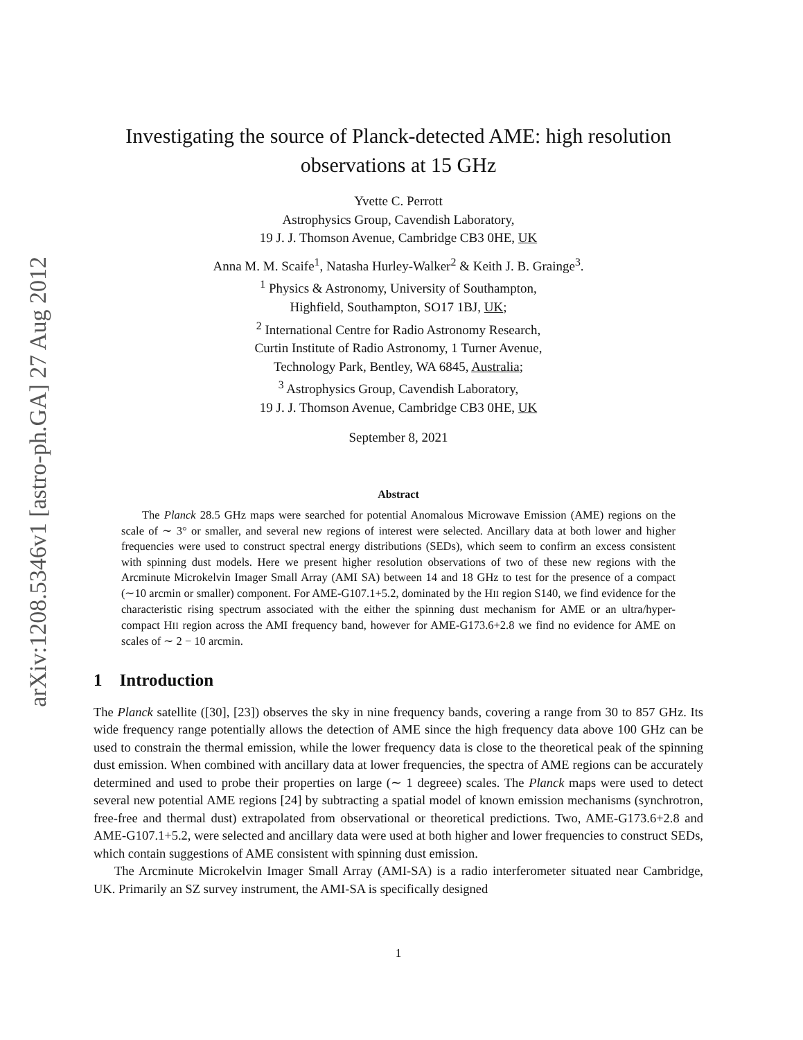arXiv:1208.5346v1 [astro-ph.GA] 27 Aug 2012
Investigating the source of Planck-detected AME: high resolution observations at 15 GHz
Yvette C. Perrott
Astrophysics Group, Cavendish Laboratory,
19 J. J. Thomson Avenue, Cambridge CB3 0HE, UK
Anna M. M. Scaife<sup>1</sup>, Natasha Hurley-Walker<sup>2</sup> & Keith J. B. Grainge<sup>3</sup>.
<sup>1</sup> Physics & Astronomy, University of Southampton,
Highfield, Southampton, SO17 1BJ, UK;
<sup>2</sup> International Centre for Radio Astronomy Research,
Curtin Institute of Radio Astronomy, 1 Turner Avenue,
Technology Park, Bentley, WA 6845, Australia;
<sup>3</sup> Astrophysics Group, Cavendish Laboratory,
19 J. J. Thomson Avenue, Cambridge CB3 0HE, UK
September 8, 2021
Abstract
The Planck 28.5 GHz maps were searched for potential Anomalous Microwave Emission (AME) regions on the scale of ∼ 3° or smaller, and several new regions of interest were selected. Ancillary data at both lower and higher frequencies were used to construct spectral energy distributions (SEDs), which seem to confirm an excess consistent with spinning dust models. Here we present higher resolution observations of two of these new regions with the Arcminute Microkelvin Imager Small Array (AMI SA) between 14 and 18 GHz to test for the presence of a compact (∼10 arcmin or smaller) component. For AME-G107.1+5.2, dominated by the HII region S140, we find evidence for the characteristic rising spectrum associated with the either the spinning dust mechanism for AME or an ultra/hyper-compact HII region across the AMI frequency band, however for AME-G173.6+2.8 we find no evidence for AME on scales of ∼ 2 − 10 arcmin.
1 Introduction
The Planck satellite ([30], [23]) observes the sky in nine frequency bands, covering a range from 30 to 857 GHz. Its wide frequency range potentially allows the detection of AME since the high frequency data above 100 GHz can be used to constrain the thermal emission, while the lower frequency data is close to the theoretical peak of the spinning dust emission. When combined with ancillary data at lower frequencies, the spectra of AME regions can be accurately determined and used to probe their properties on large (∼ 1 degreee) scales. The Planck maps were used to detect several new potential AME regions [24] by subtracting a spatial model of known emission mechanisms (synchrotron, free-free and thermal dust) extrapolated from observational or theoretical predictions. Two, AME-G173.6+2.8 and AME-G107.1+5.2, were selected and ancillary data were used at both higher and lower frequencies to construct SEDs, which contain suggestions of AME consistent with spinning dust emission.
The Arcminute Microkelvin Imager Small Array (AMI-SA) is a radio interferometer situated near Cambridge, UK. Primarily an SZ survey instrument, the AMI-SA is specifically designed
1